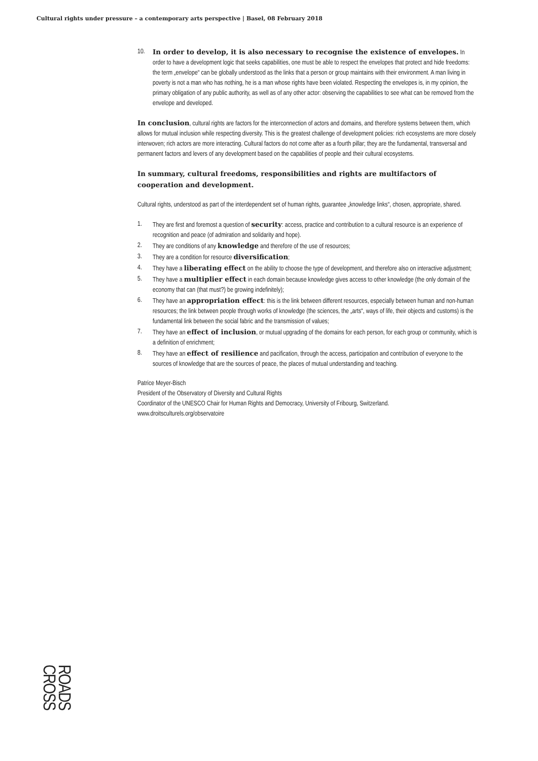Cultural rights under pressure – a contemporary arts perspective | Basel, 08 February 2018
10. In order to develop, it is also necessary to recognise the existence of envelopes. In order to have a development logic that seeks capabilities, one must be able to respect the envelopes that protect and hide freedoms: the term „envelope“ can be globally understood as the links that a person or group maintains with their environment. A man living in poverty is not a man who has nothing, he is a man whose rights have been violated. Respecting the envelopes is, in my opinion, the primary obligation of any public authority, as well as of any other actor: observing the capabilities to see what can be removed from the envelope and developed.
In conclusion, cultural rights are factors for the interconnection of actors and domains, and therefore systems between them, which allows for mutual inclusion while respecting diversity. This is the greatest challenge of development policies: rich ecosystems are more closely interwoven; rich actors are more interacting. Cultural factors do not come after as a fourth pillar; they are the fundamental, transversal and permanent factors and levers of any development based on the capabilities of people and their cultural ecosystems.
In summary, cultural freedoms, responsibilities and rights are multifactors of cooperation and development.
Cultural rights, understood as part of the interdependent set of human rights, guarantee „knowledge links“, chosen, appropriate, shared.
1. They are first and foremost a question of security: access, practice and contribution to a cultural resource is an experience of recognition and peace (of admiration and solidarity and hope).
2. They are conditions of any knowledge and therefore of the use of resources;
3. They are a condition for resource diversification;
4. They have a liberating effect on the ability to choose the type of development, and therefore also on interactive adjustment;
5. They have a multiplier effect in each domain because knowledge gives access to other knowledge (the only domain of the economy that can (that must?) be growing indefinitely);
6. They have an appropriation effect: this is the link between different resources, especially between human and non-human resources; the link between people through works of knowledge (the sciences, the „arts“, ways of life, their objects and customs) is the fundamental link between the social fabric and the transmission of values;
7. They have an effect of inclusion, or mutual upgrading of the domains for each person, for each group or community, which is a definition of enrichment;
8. They have an effect of resilience and pacification, through the access, participation and contribution of everyone to the sources of knowledge that are the sources of peace, the places of mutual understanding and teaching.
Patrice Meyer-Bisch
President of the Observatory of Diversity and Cultural Rights
Coordinator of the UNESCO Chair for Human Rights and Democracy, University of Fribourg, Switzerland.
www.droitsculturels.org/observatoire
ROADS
CROSS